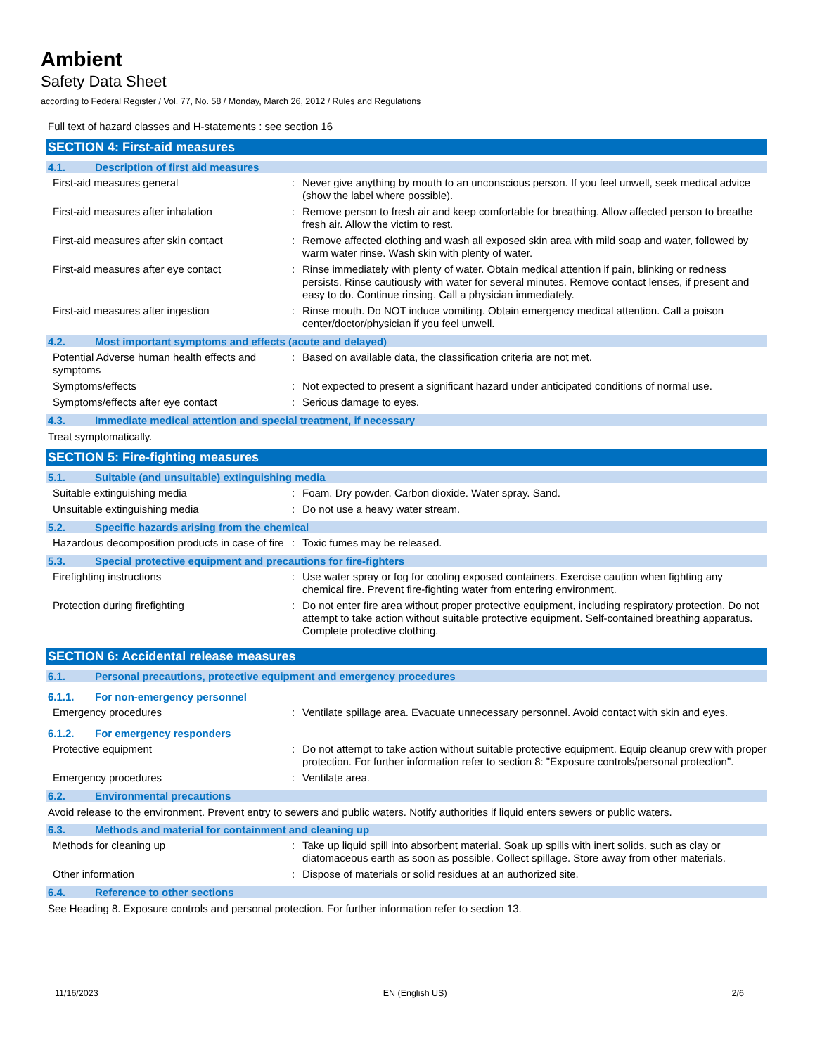Ambient
Safety Data Sheet
according to Federal Register / Vol. 77, No. 58 / Monday, March 26, 2012 / Rules and Regulations
Full text of hazard classes and H-statements : see section 16
SECTION 4: First-aid measures
4.1. Description of first aid measures
First-aid measures general : Never give anything by mouth to an unconscious person. If you feel unwell, seek medical advice (show the label where possible).
First-aid measures after inhalation : Remove person to fresh air and keep comfortable for breathing. Allow affected person to breathe fresh air. Allow the victim to rest.
First-aid measures after skin contact : Remove affected clothing and wash all exposed skin area with mild soap and water, followed by warm water rinse. Wash skin with plenty of water.
First-aid measures after eye contact : Rinse immediately with plenty of water. Obtain medical attention if pain, blinking or redness persists. Rinse cautiously with water for several minutes. Remove contact lenses, if present and easy to do. Continue rinsing. Call a physician immediately.
First-aid measures after ingestion : Rinse mouth. Do NOT induce vomiting. Obtain emergency medical attention. Call a poison center/doctor/physician if you feel unwell.
4.2. Most important symptoms and effects (acute and delayed)
Potential Adverse human health effects and symptoms
: Based on available data, the classification criteria are not met.
Symptoms/effects : Not expected to present a significant hazard under anticipated conditions of normal use.
Symptoms/effects after eye contact : Serious damage to eyes.
4.3. Immediate medical attention and special treatment, if necessary
Treat symptomatically.
SECTION 5: Fire-fighting measures
5.1. Suitable (and unsuitable) extinguishing media
Suitable extinguishing media : Foam. Dry powder. Carbon dioxide. Water spray. Sand.
Unsuitable extinguishing media : Do not use a heavy water stream.
5.2. Specific hazards arising from the chemical
Hazardous decomposition products in case of fire
: Toxic fumes may be released.
5.3. Special protective equipment and precautions for fire-fighters
Firefighting instructions : Use water spray or fog for cooling exposed containers. Exercise caution when fighting any chemical fire. Prevent fire-fighting water from entering environment.
Protection during firefighting : Do not enter fire area without proper protective equipment, including respiratory protection. Do not attempt to take action without suitable protective equipment. Self-contained breathing apparatus. Complete protective clothing.
SECTION 6: Accidental release measures
6.1. Personal precautions, protective equipment and emergency procedures
6.1.1. For non-emergency personnel
Emergency procedures : Ventilate spillage area. Evacuate unnecessary personnel. Avoid contact with skin and eyes.
6.1.2. For emergency responders
Protective equipment : Do not attempt to take action without suitable protective equipment. Equip cleanup crew with proper protection. For further information refer to section 8: "Exposure controls/personal protection".
Emergency procedures : Ventilate area.
6.2. Environmental precautions
Avoid release to the environment. Prevent entry to sewers and public waters. Notify authorities if liquid enters sewers or public waters.
6.3. Methods and material for containment and cleaning up
Methods for cleaning up : Take up liquid spill into absorbent material. Soak up spills with inert solids, such as clay or diatomaceous earth as soon as possible. Collect spillage. Store away from other materials.
Other information : Dispose of materials or solid residues at an authorized site.
6.4. Reference to other sections
See Heading 8. Exposure controls and personal protection. For further information refer to section 13.
11/16/2023 EN (English US) 2/6